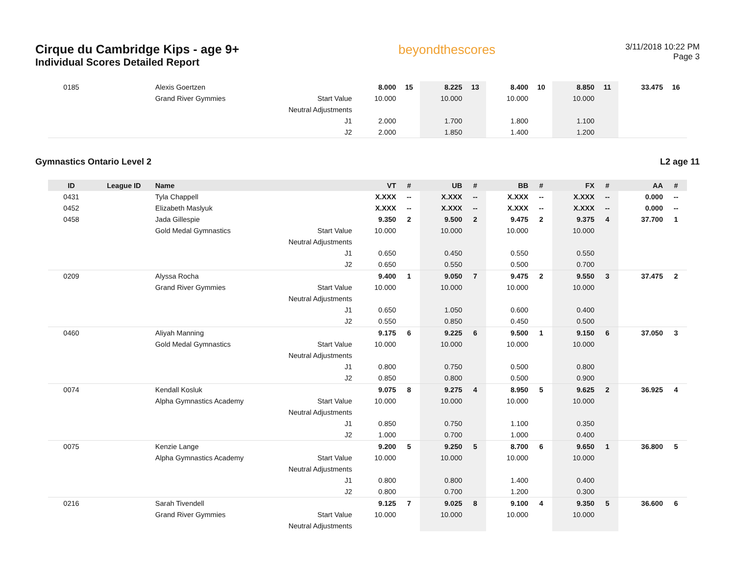Cirque du Cambridge Kips - age 9+
Individual Scores Detailed Report
beyondthescores
3/11/2018 10:22 PM
Page 3
| 0185 | | Alexis Goertzen | | 8.000 | 15 | 8.225 | 13 | 8.400 | 10 | 8.850 | 11 | 33.475 | 16 |
| | | Grand River Gymmies | Start Value | 10.000 | | 10.000 | | 10.000 | | 10.000 | | | |
| | | | Neutral Adjustments | | | | | | | | | | |
| | | | J1 | 2.000 | | 1.700 | | 1.800 | | 1.100 | | | |
| | | | J2 | 2.000 | | 1.850 | | 1.400 | | 1.200 | | | |
Gymnastics Ontario Level 2 L2 age 11
| ID | League ID | Name | | VT | # | UB | # | BB | # | FX | # | AA | # |
| --- | --- | --- | --- | --- | --- | --- | --- | --- | --- | --- | --- | --- | --- |
| 0431 | | Tyla Chappell | | X.XXX | -- | X.XXX | -- | X.XXX | -- | X.XXX | -- | 0.000 | -- |
| 0452 | | Elizabeth Maslyuk | | X.XXX | -- | X.XXX | -- | X.XXX | -- | X.XXX | -- | 0.000 | -- |
| 0458 | | Jada Gillespie | | 9.350 | 2 | 9.500 | 2 | 9.475 | 2 | 9.375 | 4 | 37.700 | 1 |
| | | Gold Medal Gymnastics | Start Value | 10.000 | | 10.000 | | 10.000 | | 10.000 | | | |
| | | | Neutral Adjustments | | | | | | | | | | |
| | | | J1 | 0.650 | | 0.450 | | 0.550 | | 0.550 | | | |
| | | | J2 | 0.650 | | 0.550 | | 0.500 | | 0.700 | | | |
| 0209 | | Alyssa Rocha | | 9.400 | 1 | 9.050 | 7 | 9.475 | 2 | 9.550 | 3 | 37.475 | 2 |
| | | Grand River Gymmies | Start Value | 10.000 | | 10.000 | | 10.000 | | 10.000 | | | |
| | | | Neutral Adjustments | | | | | | | | | | |
| | | | J1 | 0.650 | | 1.050 | | 0.600 | | 0.400 | | | |
| | | | J2 | 0.550 | | 0.850 | | 0.450 | | 0.500 | | | |
| 0460 | | Aliyah Manning | | 9.175 | 6 | 9.225 | 6 | 9.500 | 1 | 9.150 | 6 | 37.050 | 3 |
| | | Gold Medal Gymnastics | Start Value | 10.000 | | 10.000 | | 10.000 | | 10.000 | | | |
| | | | Neutral Adjustments | | | | | | | | | | |
| | | | J1 | 0.800 | | 0.750 | | 0.500 | | 0.800 | | | |
| | | | J2 | 0.850 | | 0.800 | | 0.500 | | 0.900 | | | |
| 0074 | | Kendall Kosluk | | 9.075 | 8 | 9.275 | 4 | 8.950 | 5 | 9.625 | 2 | 36.925 | 4 |
| | | Alpha Gymnastics Academy | Start Value | 10.000 | | 10.000 | | 10.000 | | 10.000 | | | |
| | | | Neutral Adjustments | | | | | | | | | | |
| | | | J1 | 0.850 | | 0.750 | | 1.100 | | 0.350 | | | |
| | | | J2 | 1.000 | | 0.700 | | 1.000 | | 0.400 | | | |
| 0075 | | Kenzie Lange | | 9.200 | 5 | 9.250 | 5 | 8.700 | 6 | 9.650 | 1 | 36.800 | 5 |
| | | Alpha Gymnastics Academy | Start Value | 10.000 | | 10.000 | | 10.000 | | 10.000 | | | |
| | | | Neutral Adjustments | | | | | | | | | | |
| | | | J1 | 0.800 | | 0.800 | | 1.400 | | 0.400 | | | |
| | | | J2 | 0.800 | | 0.700 | | 1.200 | | 0.300 | | | |
| 0216 | | Sarah Tivendell | | 9.125 | 7 | 9.025 | 8 | 9.100 | 4 | 9.350 | 5 | 36.600 | 6 |
| | | Grand River Gymmies | Start Value | 10.000 | | 10.000 | | 10.000 | | 10.000 | | | |
| | | | Neutral Adjustments | | | | | | | | | | |